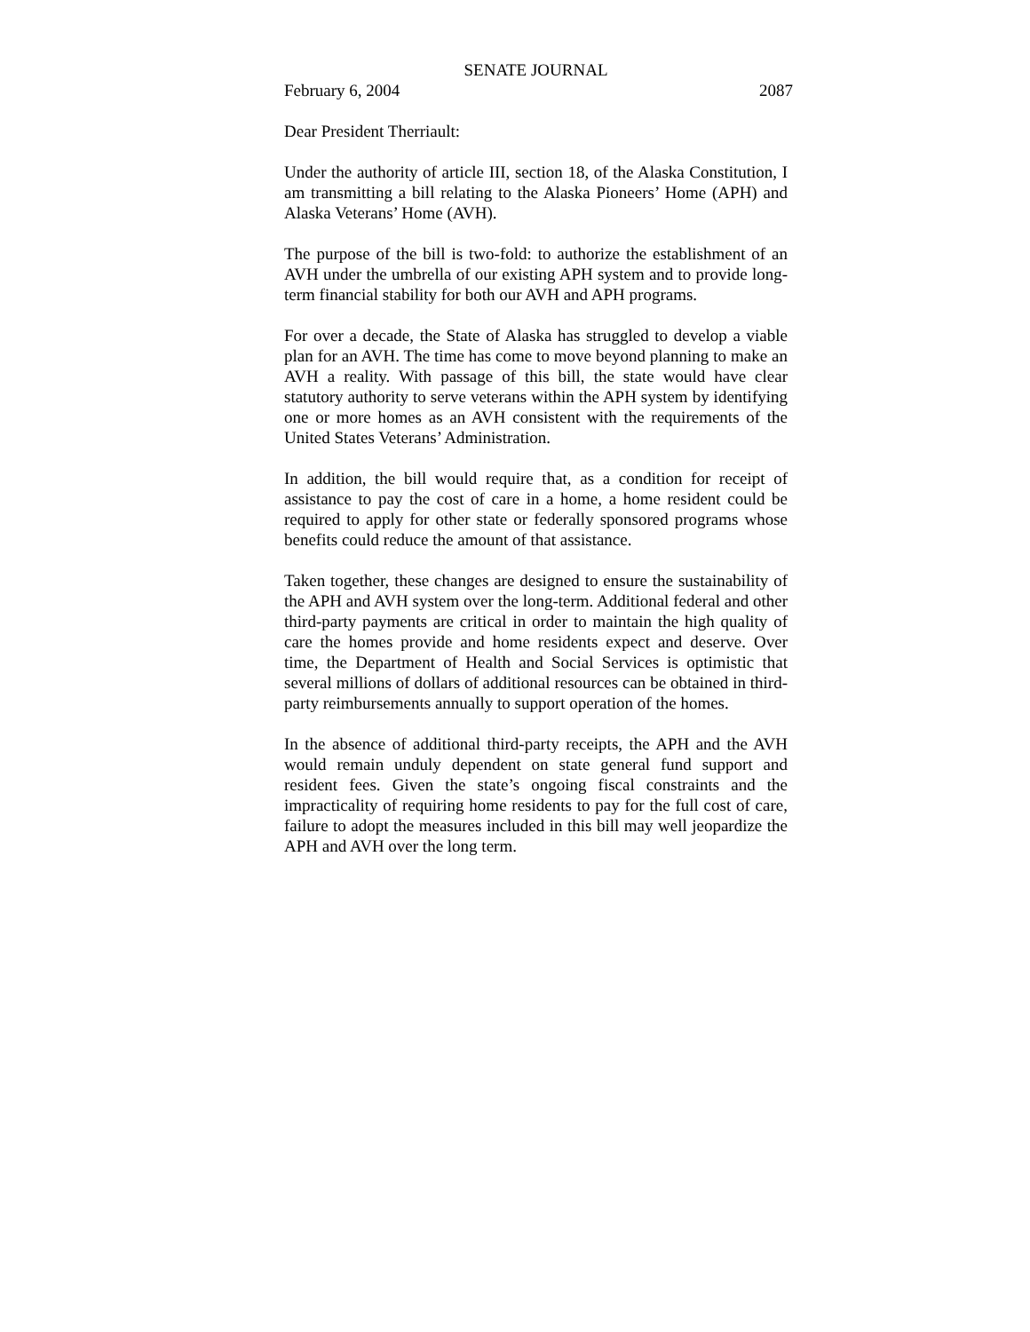SENATE JOURNAL
February 6, 2004 2087
Dear President Therriault:
Under the authority of article III, section 18, of the Alaska Constitution, I am transmitting a bill relating to the Alaska Pioneers’ Home (APH) and Alaska Veterans’ Home (AVH).
The purpose of the bill is two-fold: to authorize the establishment of an AVH under the umbrella of our existing APH system and to provide long-term financial stability for both our AVH and APH programs.
For over a decade, the State of Alaska has struggled to develop a viable plan for an AVH. The time has come to move beyond planning to make an AVH a reality. With passage of this bill, the state would have clear statutory authority to serve veterans within the APH system by identifying one or more homes as an AVH consistent with the requirements of the United States Veterans’ Administration.
In addition, the bill would require that, as a condition for receipt of assistance to pay the cost of care in a home, a home resident could be required to apply for other state or federally sponsored programs whose benefits could reduce the amount of that assistance.
Taken together, these changes are designed to ensure the sustainability of the APH and AVH system over the long-term. Additional federal and other third-party payments are critical in order to maintain the high quality of care the homes provide and home residents expect and deserve. Over time, the Department of Health and Social Services is optimistic that several millions of dollars of additional resources can be obtained in third-party reimbursements annually to support operation of the homes.
In the absence of additional third-party receipts, the APH and the AVH would remain unduly dependent on state general fund support and resident fees. Given the state’s ongoing fiscal constraints and the impracticality of requiring home residents to pay for the full cost of care, failure to adopt the measures included in this bill may well jeopardize the APH and AVH over the long term.